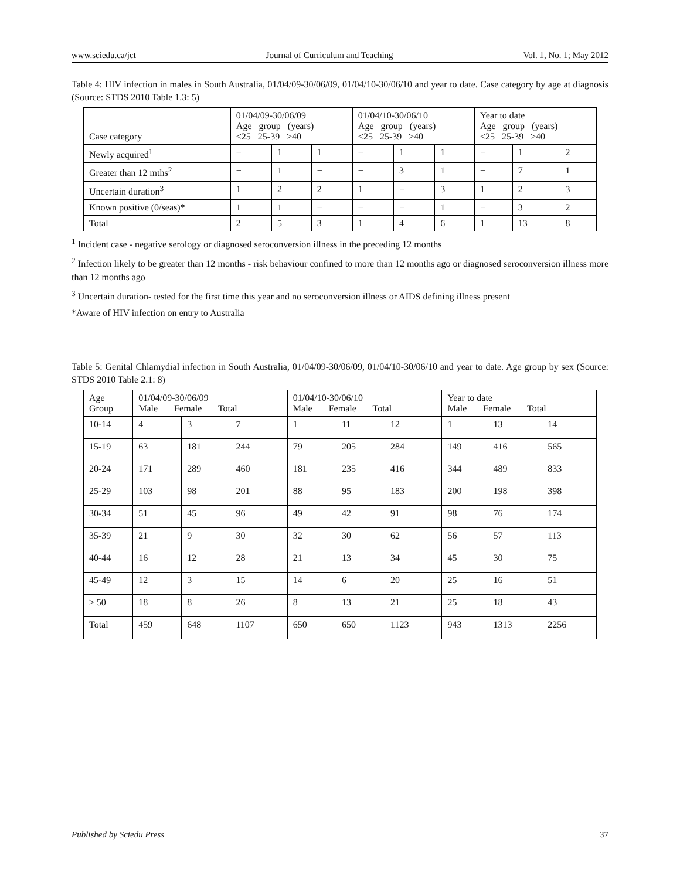www.sciedu.ca/jct Journal of Curriculum and Teaching Vol. 1, No. 1; May 2012
Table 4: HIV infection in males in South Australia, 01/04/09-30/06/09, 01/04/10-30/06/10 and year to date. Case category by age at diagnosis (Source: STDS 2010 Table 1.3: 5)
| Case category | 01/04/09-30/06/09 Age group (years) <25 25-39 ≥40 | | | 01/04/10-30/06/10 Age group (years) <25 25-39 ≥40 | | | Year to date Age group (years) <25 25-39 ≥40 | | |
| Newly acquired<sup>1</sup> | − | 1 | 1 | − | 1 | 1 | − | 1 | 2 |
| Greater than 12 mths<sup>2</sup> | − | 1 | − | − | 3 | 1 | − | 7 | 1 |
| Uncertain duration<sup>3</sup> | 1 | 2 | 2 | 1 | − | 3 | 1 | 2 | 3 |
| Known positive (0/seas)* | 1 | 1 | − | − | − | 1 | − | 3 | 2 |
| Total | 2 | 5 | 3 | 1 | 4 | 6 | 1 | 13 | 8 |
<sup>1</sup> Incident case - negative serology or diagnosed seroconversion illness in the preceding 12 months
<sup>2</sup> Infection likely to be greater than 12 months - risk behaviour confined to more than 12 months ago or diagnosed seroconversion illness more than 12 months ago
<sup>3</sup> Uncertain duration- tested for the first time this year and no seroconversion illness or AIDS defining illness present
*Aware of HIV infection on entry to Australia
Table 5: Genital Chlamydial infection in South Australia, 01/04/09-30/06/09, 01/04/10-30/06/10 and year to date. Age group by sex (Source: STDS 2010 Table 2.1: 8)
| Age Group | 01/04/09-30/06/09 Male Female Total | | | 01/04/10-30/06/10 Male Female Total | | | Year to date Male Female Total | | |
| 10-14 | 4 | 3 | 7 | 1 | 11 | 12 | 1 | 13 | 14 |
| 15-19 | 63 | 181 | 244 | 79 | 205 | 284 | 149 | 416 | 565 |
| 20-24 | 171 | 289 | 460 | 181 | 235 | 416 | 344 | 489 | 833 |
| 25-29 | 103 | 98 | 201 | 88 | 95 | 183 | 200 | 198 | 398 |
| 30-34 | 51 | 45 | 96 | 49 | 42 | 91 | 98 | 76 | 174 |
| 35-39 | 21 | 9 | 30 | 32 | 30 | 62 | 56 | 57 | 113 |
| 40-44 | 16 | 12 | 28 | 21 | 13 | 34 | 45 | 30 | 75 |
| 45-49 | 12 | 3 | 15 | 14 | 6 | 20 | 25 | 16 | 51 |
| ≥ 50 | 18 | 8 | 26 | 8 | 13 | 21 | 25 | 18 | 43 |
| Total | 459 | 648 | 1107 | 650 | 650 | 1123 | 943 | 1313 | 2256 |
Published by Sciedu Press 37